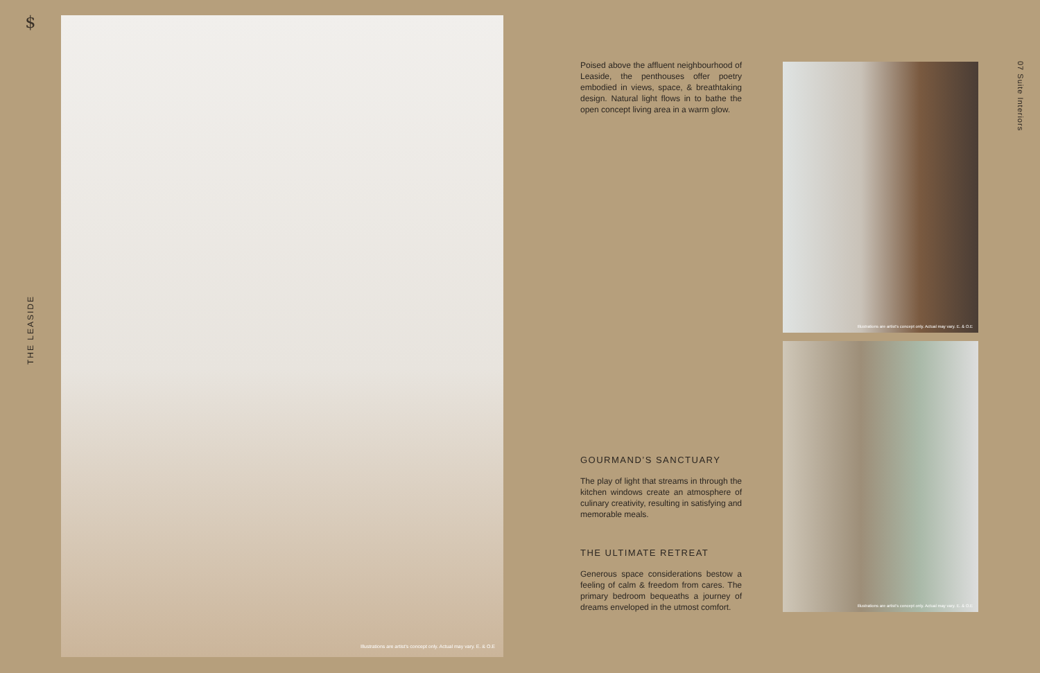$
THE LEASIDE
Illustrations are artist's concept only. Actual may vary. E. & O.E
Poised above the affluent neighbourhood of Leaside, the penthouses offer poetry embodied in views, space, & breathtaking design. Natural light flows in to bathe the open concept living area in a warm glow.
GOURMAND’S SANCTUARY
The play of light that streams in through the kitchen windows create an atmosphere of culinary creativity, resulting in satisfying and memorable meals.
THE ULTIMATE RETREAT
Generous space considerations bestow a feeling of calm & freedom from cares. The primary bedroom bequeaths a journey of dreams enveloped in the utmost comfort.
Illustrations are artist's concept only. Actual may vary. E. & O.E
Illustrations are artist's concept only. Actual may vary. E. & O.E
07 Suite Interiors